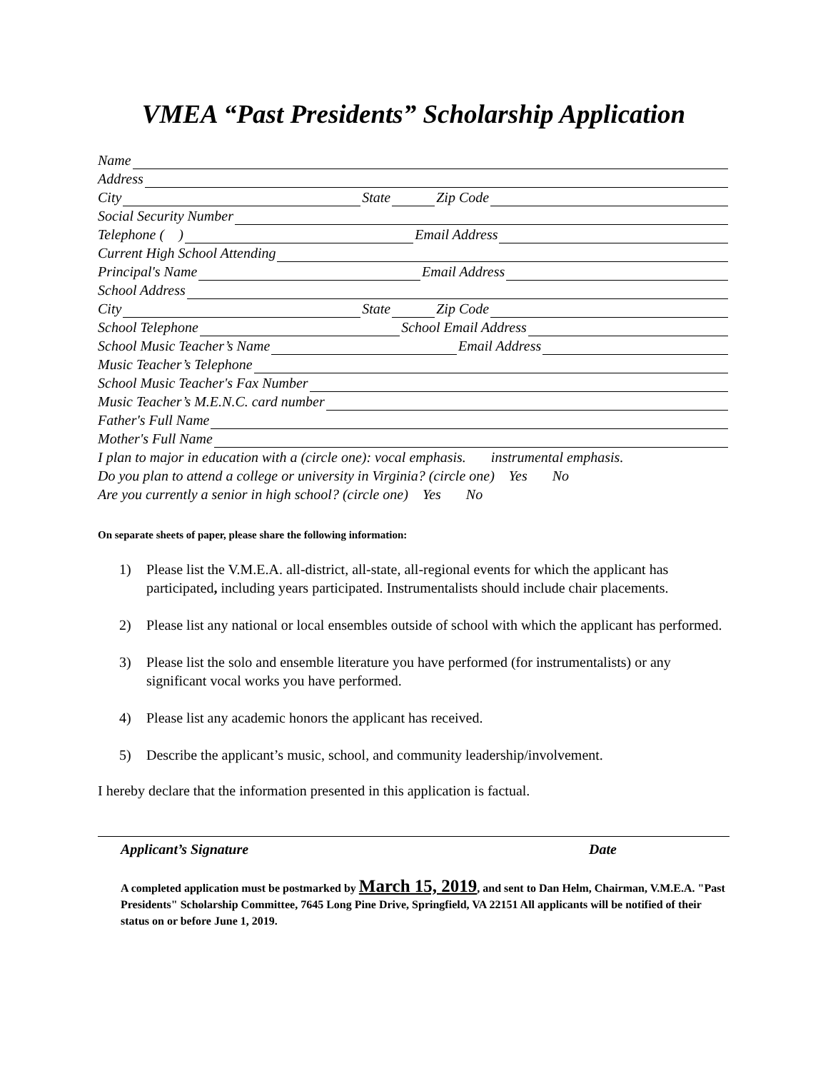VMEA “Past Presidents” Scholarship Application
Name
Address
City State Zip Code
Social Security Number
Telephone ( ) Email Address
Current High School Attending
Principal's Name Email Address
School Address
City State Zip Code
School Telephone School Email Address
School Music Teacher’s Name Email Address
Music Teacher’s Telephone
School Music Teacher's Fax Number
Music Teacher’s M.E.N.C. card number
Father's Full Name
Mother's Full Name
I plan to major in education with a (circle one): vocal emphasis. instrumental emphasis.
Do you plan to attend a college or university in Virginia? (circle one) Yes No
Are you currently a senior in high school? (circle one) Yes No
On separate sheets of paper, please share the following information:
1) Please list the V.M.E.A. all-district, all-state, all-regional events for which the applicant has participated, including years participated. Instrumentalists should include chair placements.
2) Please list any national or local ensembles outside of school with which the applicant has performed.
3) Please list the solo and ensemble literature you have performed (for instrumentalists) or any significant vocal works you have performed.
4) Please list any academic honors the applicant has received.
5) Describe the applicant’s music, school, and community leadership/involvement.
I hereby declare that the information presented in this application is factual.
Applicant’s Signature Date
A completed application must be postmarked by March 15, 2019, and sent to Dan Helm, Chairman, V.M.E.A. "Past Presidents" Scholarship Committee, 7645 Long Pine Drive, Springfield, VA 22151 All applicants will be notified of their status on or before June 1, 2019.